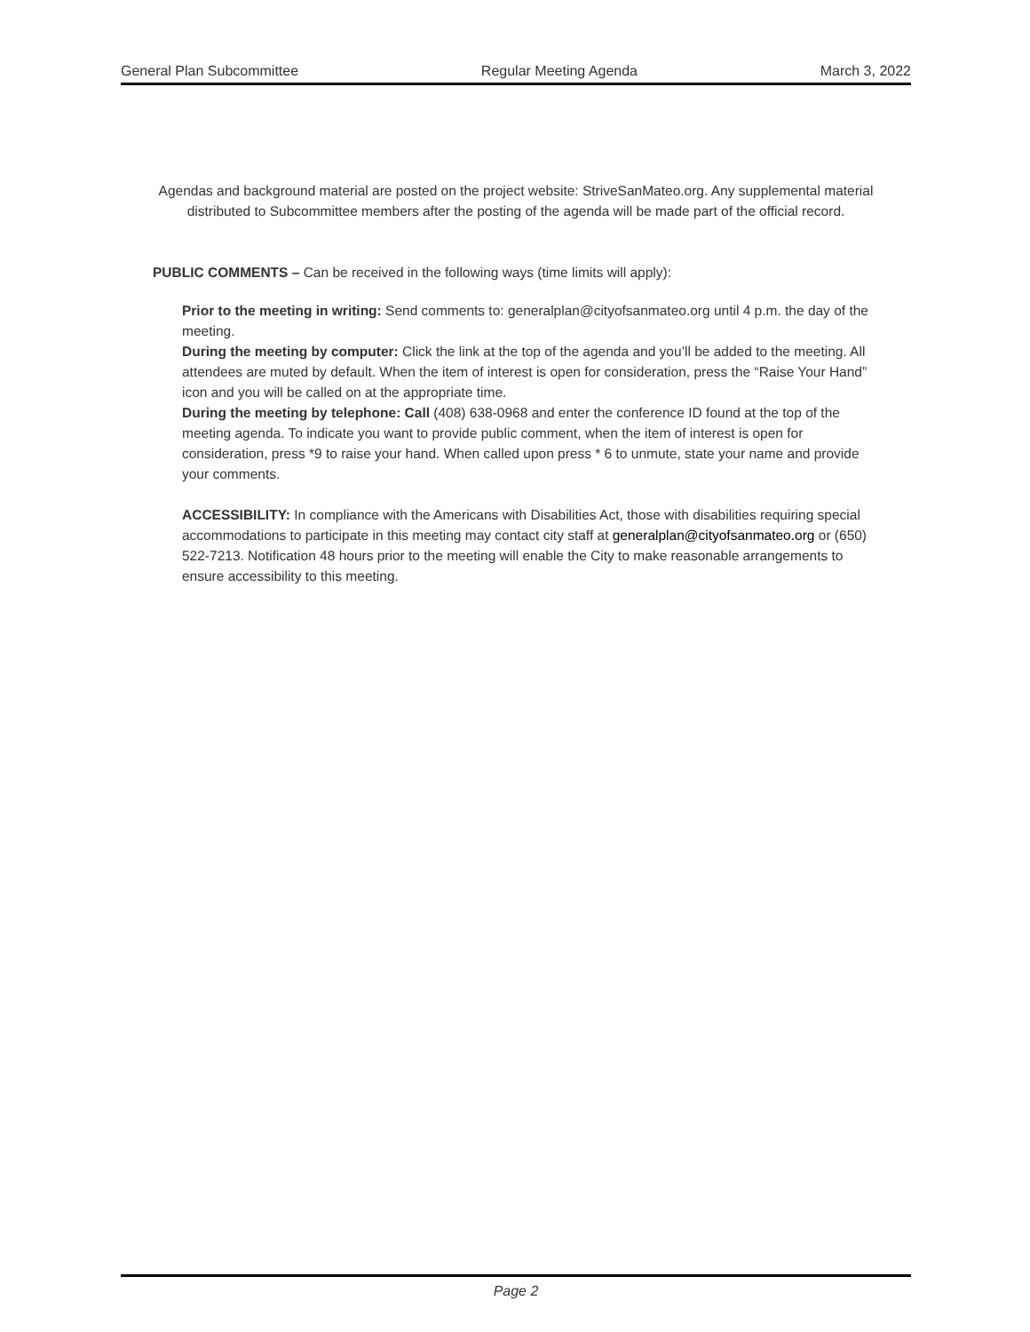General Plan Subcommittee Regular Meeting Agenda March 3, 2022
Agendas and background material are posted on the project website: StriveSanMateo.org. Any supplemental material distributed to Subcommittee members after the posting of the agenda will be made part of the official record.
PUBLIC COMMENTS – Can be received in the following ways (time limits will apply):
Prior to the meeting in writing: Send comments to: generalplan@cityofsanmateo.org until 4 p.m. the day of the meeting.
During the meeting by computer: Click the link at the top of the agenda and you’ll be added to the meeting. All attendees are muted by default. When the item of interest is open for consideration, press the “Raise Your Hand” icon and you will be called on at the appropriate time.
During the meeting by telephone: Call (408) 638-0968 and enter the conference ID found at the top of the meeting agenda. To indicate you want to provide public comment, when the item of interest is open for consideration, press *9 to raise your hand. When called upon press * 6 to unmute, state your name and provide your comments.
ACCESSIBILITY: In compliance with the Americans with Disabilities Act, those with disabilities requiring special accommodations to participate in this meeting may contact city staff at generalplan@cityofsanmateo.org or (650) 522-7213. Notification 48 hours prior to the meeting will enable the City to make reasonable arrangements to ensure accessibility to this meeting.
Page 2